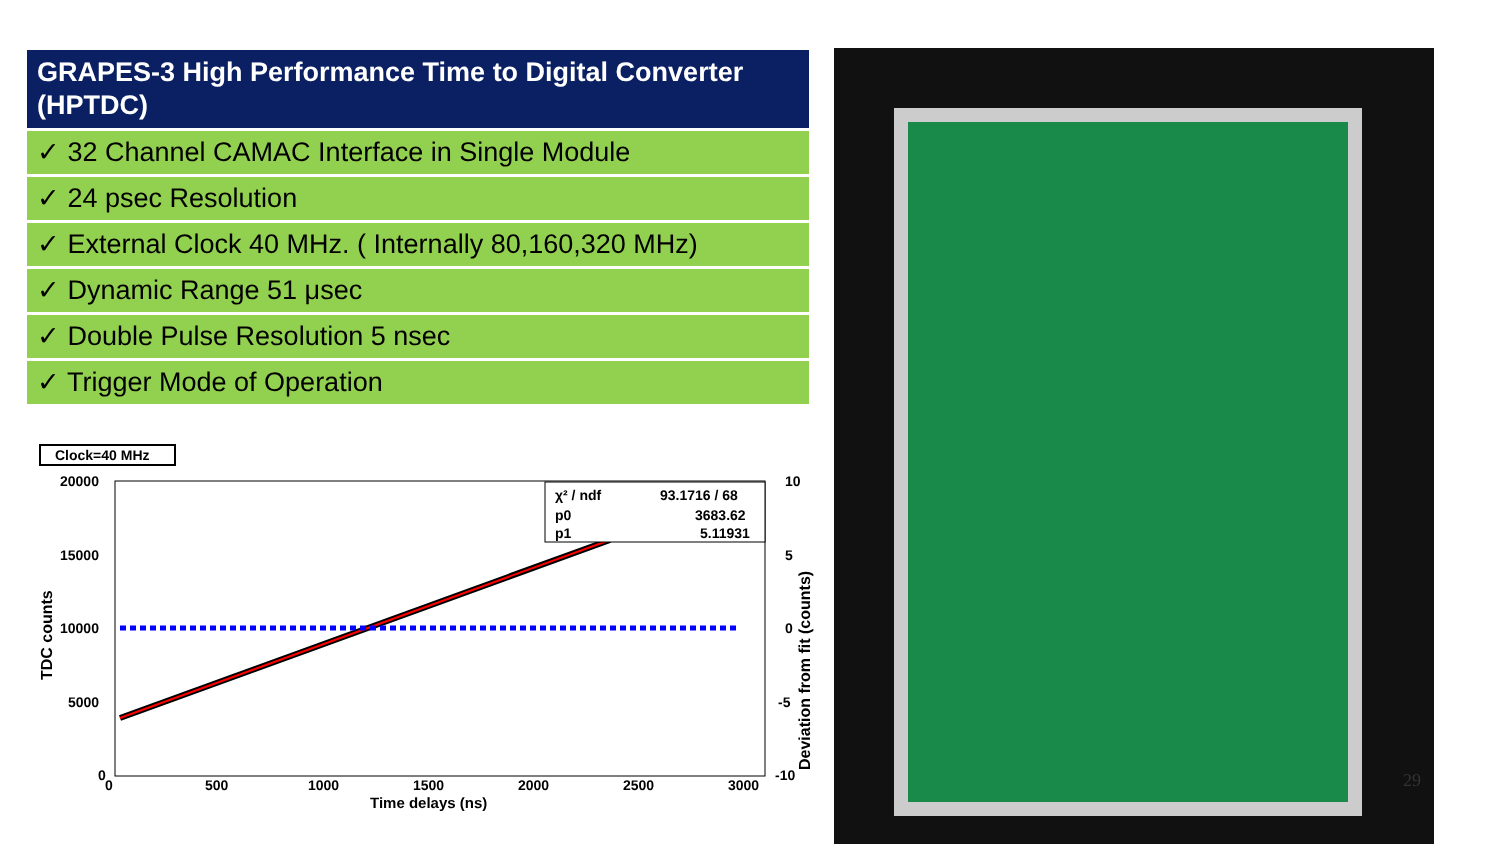GRAPES-3 High Performance Time to Digital Converter (HPTDC)
✓ 32 Channel CAMAC Interface in Single Module
✓ 24 psec Resolution
✓ External Clock 40 MHz. ( Internally 80,160,320 MHz)
✓ Dynamic Range 51 μsec
✓ Double Pulse Resolution 5 nsec
✓ Trigger Mode of Operation
Clock=40 MHz
20000
15000
10000
5000
0
10
5
0
-5
-10
0
500
1000
1500
2000
2500
3000
Time delays (ns)
TDC counts
Deviation from fit (counts)
χ² / ndf
93.1716 / 68
p0
3683.62
p1
5.11931
29